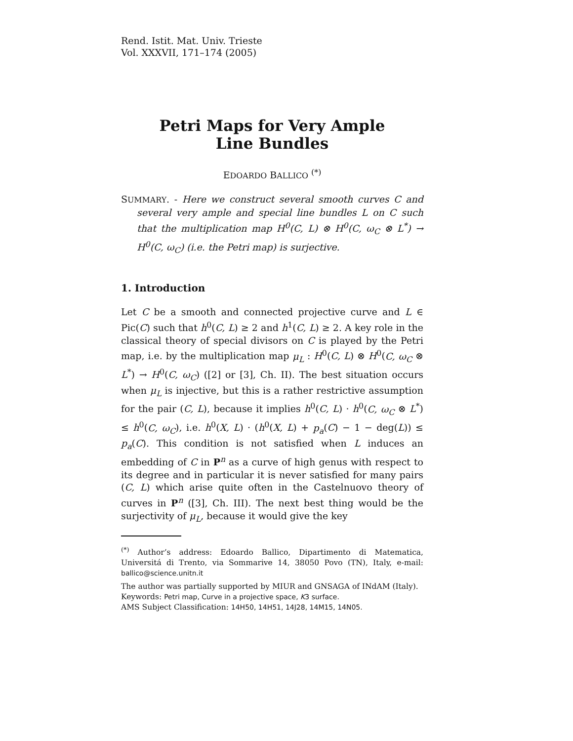Rend. Istit. Mat. Univ. Trieste
Vol. XXXVII, 171–174 (2005)
Petri Maps for Very Ample
Line Bundles
EDOARDO BALLICO <sup>(*)</sup>
SUMMARY. - Here we construct several smooth curves C and several very ample and special line bundles L on C such that the multiplication map H<sup>0</sup>(C, L) ⊗ H<sup>0</sup>(C, ω<sub>C</sub> ⊗ L<sup>*</sup>) → H<sup>0</sup>(C, ω<sub>C</sub>) (i.e. the Petri map) is surjective.
1. Introduction
Let C be a smooth and connected projective curve and L ∈ Pic(C) such that h<sup>0</sup>(C, L) ≥ 2 and h<sup>1</sup>(C, L) ≥ 2. A key role in the classical theory of special divisors on C is played by the Petri map, i.e. by the multiplication map μ<sub>L</sub> : H<sup>0</sup>(C, L) ⊗ H<sup>0</sup>(C, ω<sub>C</sub> ⊗ L<sup>*</sup>) → H<sup>0</sup>(C, ω<sub>C</sub>) ([2] or [3], Ch. II). The best situation occurs when μ<sub>L</sub> is injective, but this is a rather restrictive assumption for the pair (C, L), because it implies h<sup>0</sup>(C, L) · h<sup>0</sup>(C, ω<sub>C</sub> ⊗ L<sup>*</sup>) ≤ h<sup>0</sup>(C, ω<sub>C</sub>), i.e. h<sup>0</sup>(X, L) · (h<sup>0</sup>(X, L) + p<sub>a</sub>(C) − 1 − deg(L)) ≤ p<sub>a</sub>(C). This condition is not satisfied when L induces an embedding of C in P<sup>n</sup> as a curve of high genus with respect to its degree and in particular it is never satisfied for many pairs (C, L) which arise quite often in the Castelnuovo theory of curves in P<sup>n</sup> ([3], Ch. III). The next best thing would be the surjectivity of μ<sub>L</sub>, because it would give the key
<sup>(*)</sup> Author’s address: Edoardo Ballico, Dipartimento di Matematica, Universitá di Trento, via Sommarive 14, 38050 Povo (TN), Italy, e-mail: ballico@science.unitn.it
The author was partially supported by MIUR and GNSAGA of INdAM (Italy).
Keywords: Petri map, Curve in a projective space, K3 surface.
AMS Subject Classification: 14H50, 14H51, 14J28, 14M15, 14N05.